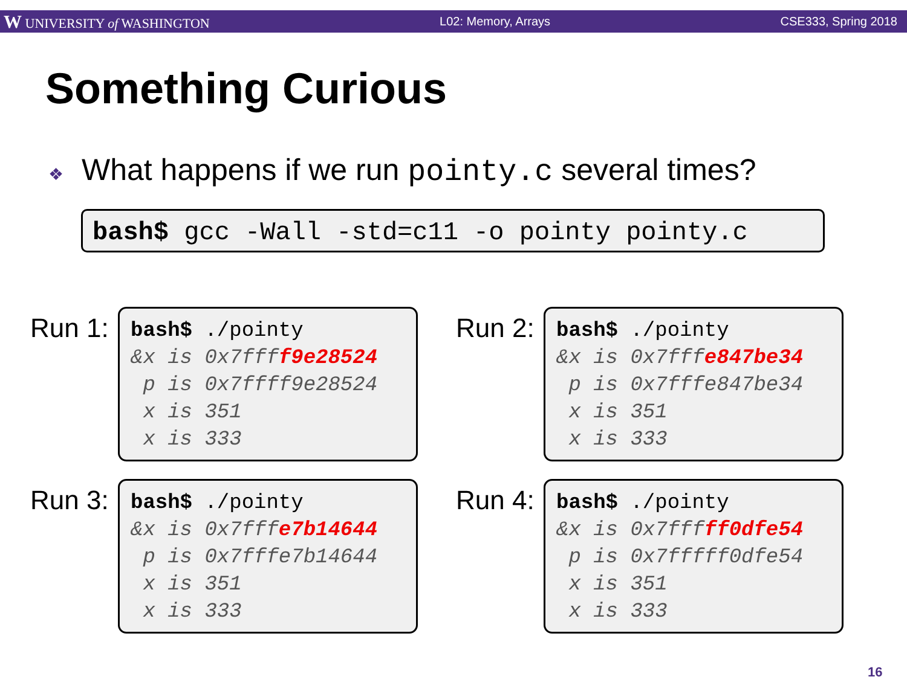W UNIVERSITY of WASHINGTON L02: Memory, Arrays CSE333, Spring 2018
Something Curious
❖ What happens if we run pointy.c several times?
bash$ gcc -Wall -std=c11 -o pointy pointy.c
Run 1:
bash$ ./pointy &x is 0x7ffff9e28524 p is 0x7ffff9e28524 x is 351 x is 333
Run 2:
bash$ ./pointy &x is 0x7fffe847be34 p is 0x7fffe847be34 x is 351 x is 333
Run 3:
bash$ ./pointy &x is 0x7fffe7b14644 p is 0x7fffe7b14644 x is 351 x is 333
Run 4:
bash$ ./pointy &x is 0x7fffff0dfe54 p is 0x7fffff0dfe54 x is 351 x is 333
16